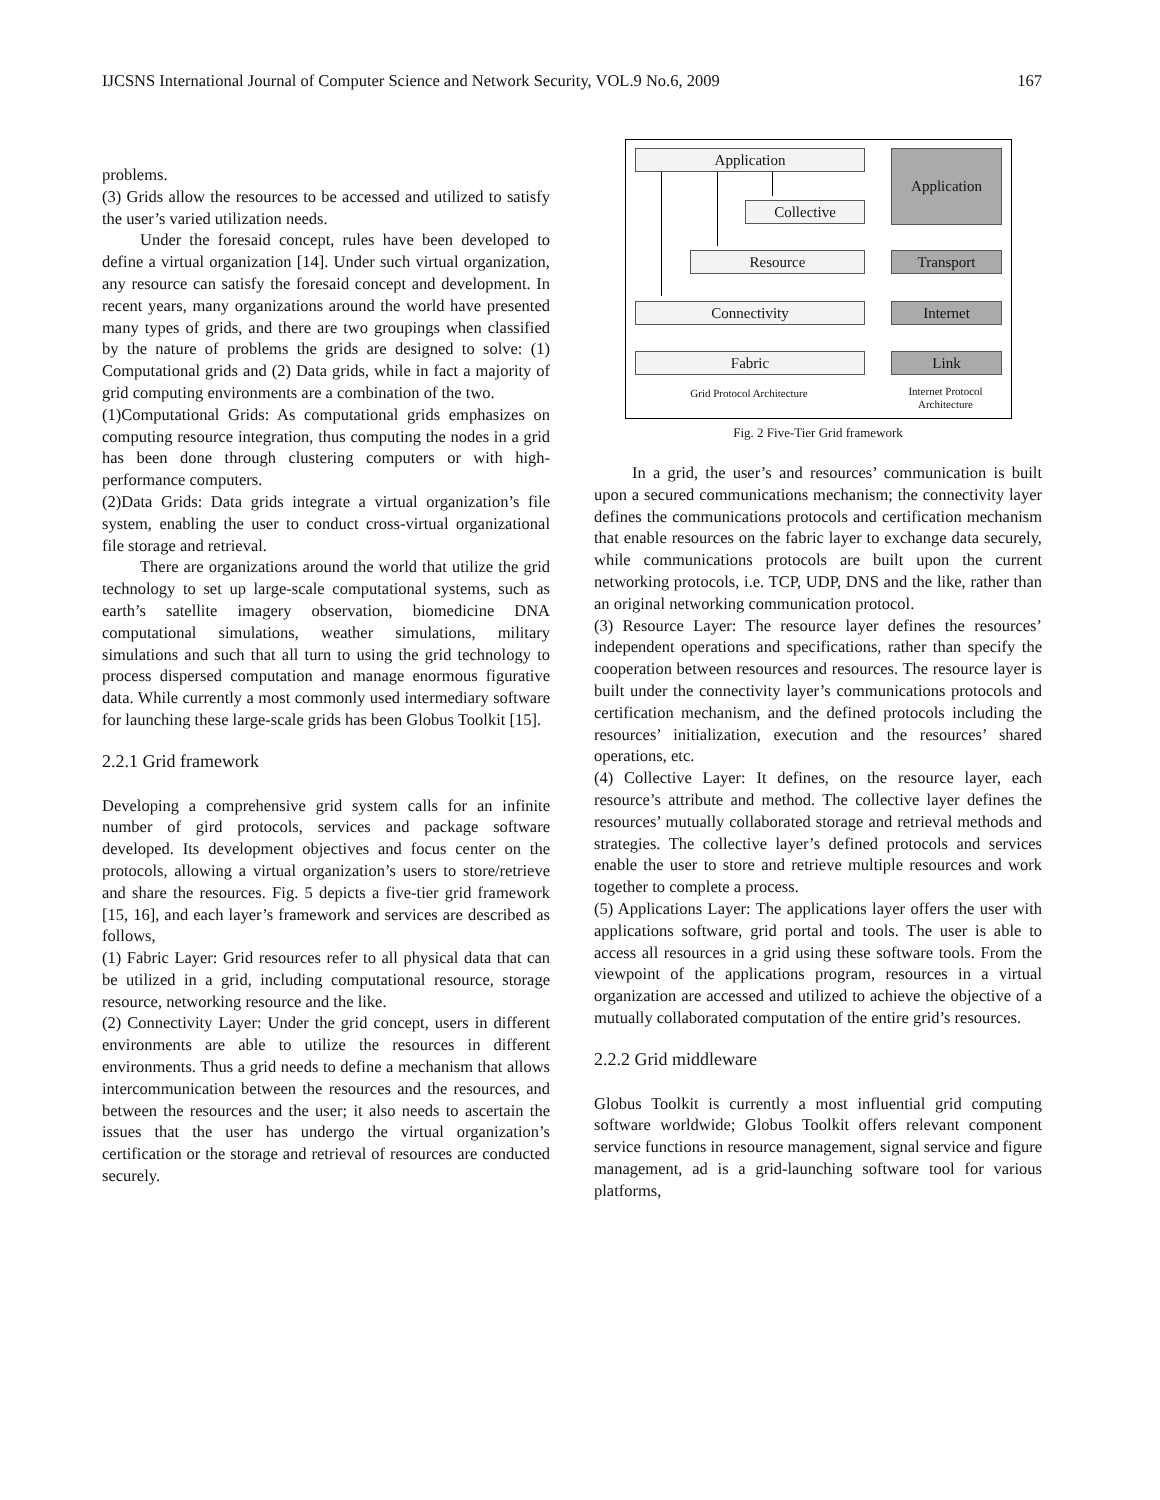IJCSNS International Journal of Computer Science and Network Security, VOL.9 No.6, 2009 167
problems.
(3) Grids allow the resources to be accessed and utilized to satisfy the user’s varied utilization needs.
Under the foresaid concept, rules have been developed to define a virtual organization [14]. Under such virtual organization, any resource can satisfy the foresaid concept and development. In recent years, many organizations around the world have presented many types of grids, and there are two groupings when classified by the nature of problems the grids are designed to solve: (1) Computational grids and (2) Data grids, while in fact a majority of grid computing environments are a combination of the two.
(1)Computational Grids: As computational grids emphasizes on computing resource integration, thus computing the nodes in a grid has been done through clustering computers or with high-performance computers.
(2)Data Grids: Data grids integrate a virtual organization’s file system, enabling the user to conduct cross-virtual organizational file storage and retrieval.
There are organizations around the world that utilize the grid technology to set up large-scale computational systems, such as earth’s satellite imagery observation, biomedicine DNA computational simulations, weather simulations, military simulations and such that all turn to using the grid technology to process dispersed computation and manage enormous figurative data. While currently a most commonly used intermediary software for launching these large-scale grids has been Globus Toolkit [15].
2.2.1 Grid framework
Developing a comprehensive grid system calls for an infinite number of gird protocols, services and package software developed. Its development objectives and focus center on the protocols, allowing a virtual organization’s users to store/retrieve and share the resources. Fig. 5 depicts a five-tier grid framework [15, 16], and each layer’s framework and services are described as follows,
(1) Fabric Layer: Grid resources refer to all physical data that can be utilized in a grid, including computational resource, storage resource, networking resource and the like.
(2) Connectivity Layer: Under the grid concept, users in different environments are able to utilize the resources in different environments. Thus a grid needs to define a mechanism that allows intercommunication between the resources and the resources, and between the resources and the user; it also needs to ascertain the issues that the user has undergo the virtual organization’s certification or the storage and retrieval of resources are conducted securely.
Application
Collective
Resource
Connectivity
Fabric
Application
Transport
Internet
Link
Grid Protocol Architecture
Internet Protocol Architecture
Fig. 2 Five-Tier Grid framework
In a grid, the user’s and resources’ communication is built upon a secured communications mechanism; the connectivity layer defines the communications protocols and certification mechanism that enable resources on the fabric layer to exchange data securely, while communications protocols are built upon the current networking protocols, i.e. TCP, UDP, DNS and the like, rather than an original networking communication protocol.
(3) Resource Layer: The resource layer defines the resources’ independent operations and specifications, rather than specify the cooperation between resources and resources. The resource layer is built under the connectivity layer’s communications protocols and certification mechanism, and the defined protocols including the resources’ initialization, execution and the resources’ shared operations, etc.
(4) Collective Layer: It defines, on the resource layer, each resource’s attribute and method. The collective layer defines the resources’ mutually collaborated storage and retrieval methods and strategies. The collective layer’s defined protocols and services enable the user to store and retrieve multiple resources and work together to complete a process.
(5) Applications Layer: The applications layer offers the user with applications software, grid portal and tools. The user is able to access all resources in a grid using these software tools. From the viewpoint of the applications program, resources in a virtual organization are accessed and utilized to achieve the objective of a mutually collaborated computation of the entire grid’s resources.
2.2.2 Grid middleware
Globus Toolkit is currently a most influential grid computing software worldwide; Globus Toolkit offers relevant component service functions in resource management, signal service and figure management, ad is a grid-launching software tool for various platforms,